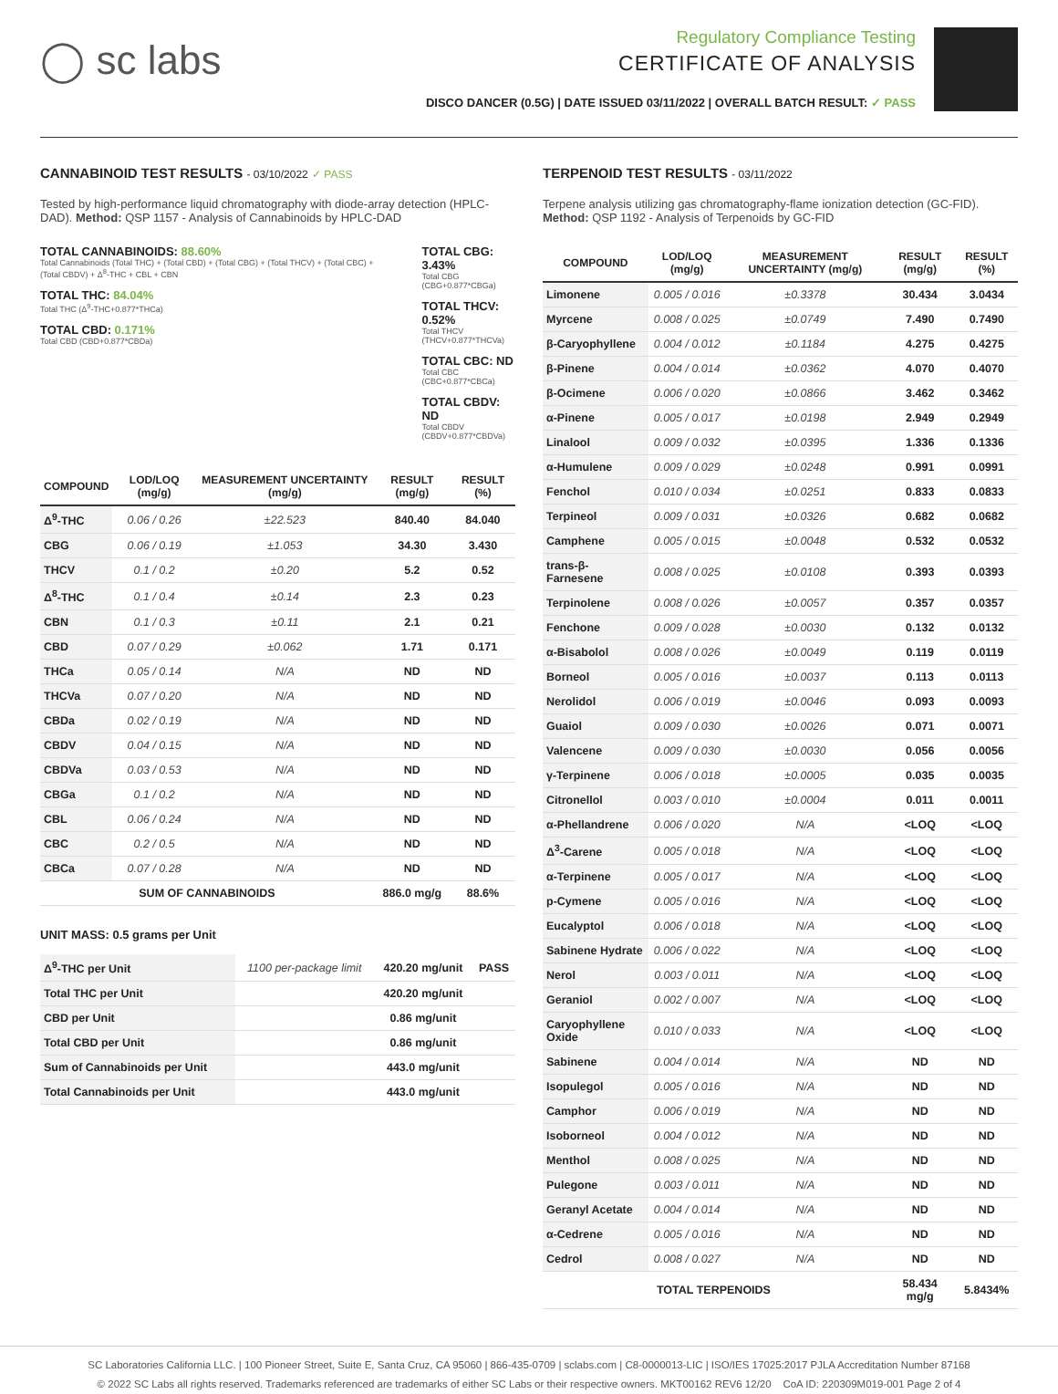◯ sc labs
Regulatory Compliance Testing
CERTIFICATE OF ANALYSIS
DISCO DANCER (0.5G) | DATE ISSUED 03/11/2022 | OVERALL BATCH RESULT: ✓ PASS
CANNABINOID TEST RESULTS - 03/10/2022 ✓ PASS
Tested by high-performance liquid chromatography with diode-array detection (HPLC-DAD). Method: QSP 1157 - Analysis of Cannabinoids by HPLC-DAD
TOTAL CANNABINOIDS: 88.60%
Total Cannabinoids (Total THC) + (Total CBD) + (Total CBG) + (Total THCV) + (Total CBC) + (Total CBDV) + Δ<sup>8</sup>-THC + CBL + CBN
TOTAL THC: 84.04%
Total THC (Δ<sup>9</sup>-THC+0.877*THCa)
TOTAL CBD: 0.171%
Total CBD (CBD+0.877*CBDa)
TOTAL CBG: 3.43%
Total CBG (CBG+0.877*CBGa)
TOTAL THCV: 0.52%
Total THCV (THCV+0.877*THCVa)
TOTAL CBC: ND
Total CBC (CBC+0.877*CBCa)
TOTAL CBDV: ND
Total CBDV (CBDV+0.877*CBDVa)
| COMPOUND | LOD/LOQ (mg/g) | MEASUREMENT UNCERTAINTY (mg/g) | RESULT (mg/g) | RESULT (%) |
| --- | --- | --- | --- | --- |
| Δ<sup>9</sup>-THC | 0.06 / 0.26 | ±22.523 | 840.40 | 84.040 |
| CBG | 0.06 / 0.19 | ±1.053 | 34.30 | 3.430 |
| THCV | 0.1 / 0.2 | ±0.20 | 5.2 | 0.52 |
| Δ<sup>8</sup>-THC | 0.1 / 0.4 | ±0.14 | 2.3 | 0.23 |
| CBN | 0.1 / 0.3 | ±0.11 | 2.1 | 0.21 |
| CBD | 0.07 / 0.29 | ±0.062 | 1.71 | 0.171 |
| THCa | 0.05 / 0.14 | N/A | ND | ND |
| THCVa | 0.07 / 0.20 | N/A | ND | ND |
| CBDa | 0.02 / 0.19 | N/A | ND | ND |
| CBDV | 0.04 / 0.15 | N/A | ND | ND |
| CBDVa | 0.03 / 0.53 | N/A | ND | ND |
| CBGa | 0.1 / 0.2 | N/A | ND | ND |
| CBL | 0.06 / 0.24 | N/A | ND | ND |
| CBC | 0.2 / 0.5 | N/A | ND | ND |
| CBCa | 0.07 / 0.28 | N/A | ND | ND |
| SUM OF CANNABINOIDS | | | 886.0 mg/g | 88.6% |
UNIT MASS: 0.5 grams per Unit
| Δ<sup>9</sup>-THC per Unit | 1100 per-package limit | 420.20 mg/unit | PASS |
| Total THC per Unit | | 420.20 mg/unit | |
| CBD per Unit | | 0.86 mg/unit | |
| Total CBD per Unit | | 0.86 mg/unit | |
| Sum of Cannabinoids per Unit | | 443.0 mg/unit | |
| Total Cannabinoids per Unit | | 443.0 mg/unit | |
TERPENOID TEST RESULTS - 03/11/2022
Terpene analysis utilizing gas chromatography-flame ionization detection (GC-FID). Method: QSP 1192 - Analysis of Terpenoids by GC-FID
| COMPOUND | LOD/LOQ (mg/g) | MEASUREMENT UNCERTAINTY (mg/g) | RESULT (mg/g) | RESULT (%) |
| --- | --- | --- | --- | --- |
| Limonene | 0.005 / 0.016 | ±0.3378 | 30.434 | 3.0434 |
| Myrcene | 0.008 / 0.025 | ±0.0749 | 7.490 | 0.7490 |
| β-Caryophyllene | 0.004 / 0.012 | ±0.1184 | 4.275 | 0.4275 |
| β-Pinene | 0.004 / 0.014 | ±0.0362 | 4.070 | 0.4070 |
| β-Ocimene | 0.006 / 0.020 | ±0.0866 | 3.462 | 0.3462 |
| α-Pinene | 0.005 / 0.017 | ±0.0198 | 2.949 | 0.2949 |
| Linalool | 0.009 / 0.032 | ±0.0395 | 1.336 | 0.1336 |
| α-Humulene | 0.009 / 0.029 | ±0.0248 | 0.991 | 0.0991 |
| Fenchol | 0.010 / 0.034 | ±0.0251 | 0.833 | 0.0833 |
| Terpineol | 0.009 / 0.031 | ±0.0326 | 0.682 | 0.0682 |
| Camphene | 0.005 / 0.015 | ±0.0048 | 0.532 | 0.0532 |
| trans-β-Farnesene | 0.008 / 0.025 | ±0.0108 | 0.393 | 0.0393 |
| Terpinolene | 0.008 / 0.026 | ±0.0057 | 0.357 | 0.0357 |
| Fenchone | 0.009 / 0.028 | ±0.0030 | 0.132 | 0.0132 |
| α-Bisabolol | 0.008 / 0.026 | ±0.0049 | 0.119 | 0.0119 |
| Borneol | 0.005 / 0.016 | ±0.0037 | 0.113 | 0.0113 |
| Nerolidol | 0.006 / 0.019 | ±0.0046 | 0.093 | 0.0093 |
| Guaiol | 0.009 / 0.030 | ±0.0026 | 0.071 | 0.0071 |
| Valencene | 0.009 / 0.030 | ±0.0030 | 0.056 | 0.0056 |
| γ-Terpinene | 0.006 / 0.018 | ±0.0005 | 0.035 | 0.0035 |
| Citronellol | 0.003 / 0.010 | ±0.0004 | 0.011 | 0.0011 |
| α-Phellandrene | 0.006 / 0.020 | N/A | <LOQ | <LOQ |
| Δ<sup>3</sup>-Carene | 0.005 / 0.018 | N/A | <LOQ | <LOQ |
| α-Terpinene | 0.005 / 0.017 | N/A | <LOQ | <LOQ |
| p-Cymene | 0.005 / 0.016 | N/A | <LOQ | <LOQ |
| Eucalyptol | 0.006 / 0.018 | N/A | <LOQ | <LOQ |
| Sabinene Hydrate | 0.006 / 0.022 | N/A | <LOQ | <LOQ |
| Nerol | 0.003 / 0.011 | N/A | <LOQ | <LOQ |
| Geraniol | 0.002 / 0.007 | N/A | <LOQ | <LOQ |
| Caryophyllene Oxide | 0.010 / 0.033 | N/A | <LOQ | <LOQ |
| Sabinene | 0.004 / 0.014 | N/A | ND | ND |
| Isopulegol | 0.005 / 0.016 | N/A | ND | ND |
| Camphor | 0.006 / 0.019 | N/A | ND | ND |
| Isoborneol | 0.004 / 0.012 | N/A | ND | ND |
| Menthol | 0.008 / 0.025 | N/A | ND | ND |
| Pulegone | 0.003 / 0.011 | N/A | ND | ND |
| Geranyl Acetate | 0.004 / 0.014 | N/A | ND | ND |
| α-Cedrene | 0.005 / 0.016 | N/A | ND | ND |
| Cedrol | 0.008 / 0.027 | N/A | ND | ND |
| TOTAL TERPENOIDS | | | 58.434 mg/g | 5.8434% |
SC Laboratories California LLC. | 100 Pioneer Street, Suite E, Santa Cruz, CA 95060 | 866-435-0709 | sclabs.com | C8-0000013-LIC | ISO/IES 17025:2017 PJLA Accreditation Number 87168
© 2022 SC Labs all rights reserved. Trademarks referenced are trademarks of either SC Labs or their respective owners. MKT00162 REV6 12/20 CoA ID: 220309M019-001 Page 2 of 4